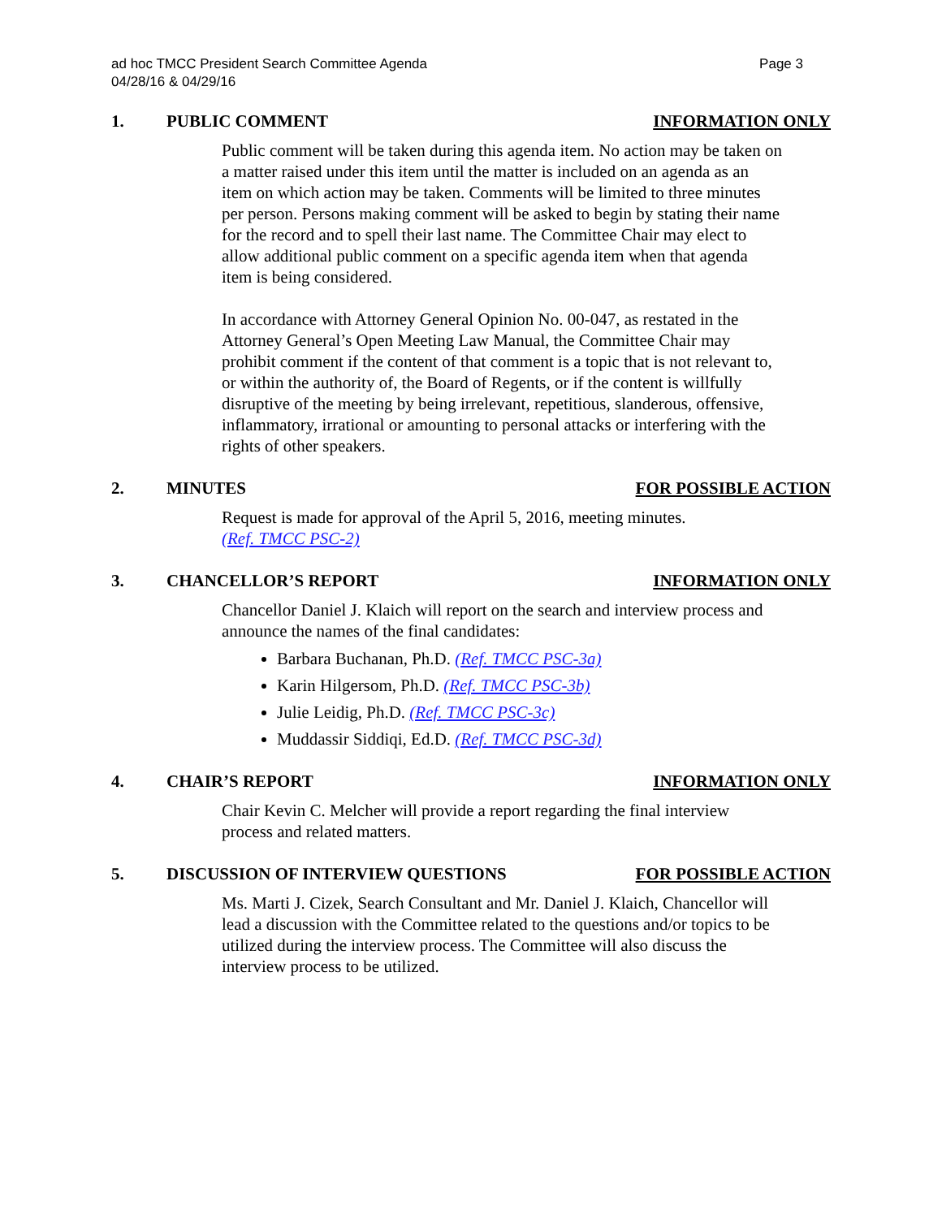Page 3 ad hoc TMCC President Search Committee Agenda
04/28/16 & 04/29/16
1. PUBLIC COMMENT INFORMATION ONLY
Public comment will be taken during this agenda item. No action may be taken on a matter raised under this item until the matter is included on an agenda as an item on which action may be taken. Comments will be limited to three minutes per person. Persons making comment will be asked to begin by stating their name for the record and to spell their last name. The Committee Chair may elect to allow additional public comment on a specific agenda item when that agenda item is being considered.
In accordance with Attorney General Opinion No. 00-047, as restated in the Attorney General’s Open Meeting Law Manual, the Committee Chair may prohibit comment if the content of that comment is a topic that is not relevant to, or within the authority of, the Board of Regents, or if the content is willfully disruptive of the meeting by being irrelevant, repetitious, slanderous, offensive, inflammatory, irrational or amounting to personal attacks or interfering with the rights of other speakers.
2. MINUTES FOR POSSIBLE ACTION
Request is made for approval of the April 5, 2016, meeting minutes.
(Ref. TMCC PSC-2)
3. CHANCELLOR’S REPORT INFORMATION ONLY
Chancellor Daniel J. Klaich will report on the search and interview process and announce the names of the final candidates:
Barbara Buchanan, Ph.D. (Ref. TMCC PSC-3a)
Karin Hilgersom, Ph.D. (Ref. TMCC PSC-3b)
Julie Leidig, Ph.D. (Ref. TMCC PSC-3c)
Muddassir Siddiqi, Ed.D. (Ref. TMCC PSC-3d)
4. CHAIR’S REPORT INFORMATION ONLY
Chair Kevin C. Melcher will provide a report regarding the final interview process and related matters.
5. DISCUSSION OF INTERVIEW QUESTIONS FOR POSSIBLE ACTION
Ms. Marti J. Cizek, Search Consultant and Mr. Daniel J. Klaich, Chancellor will lead a discussion with the Committee related to the questions and/or topics to be utilized during the interview process. The Committee will also discuss the interview process to be utilized.